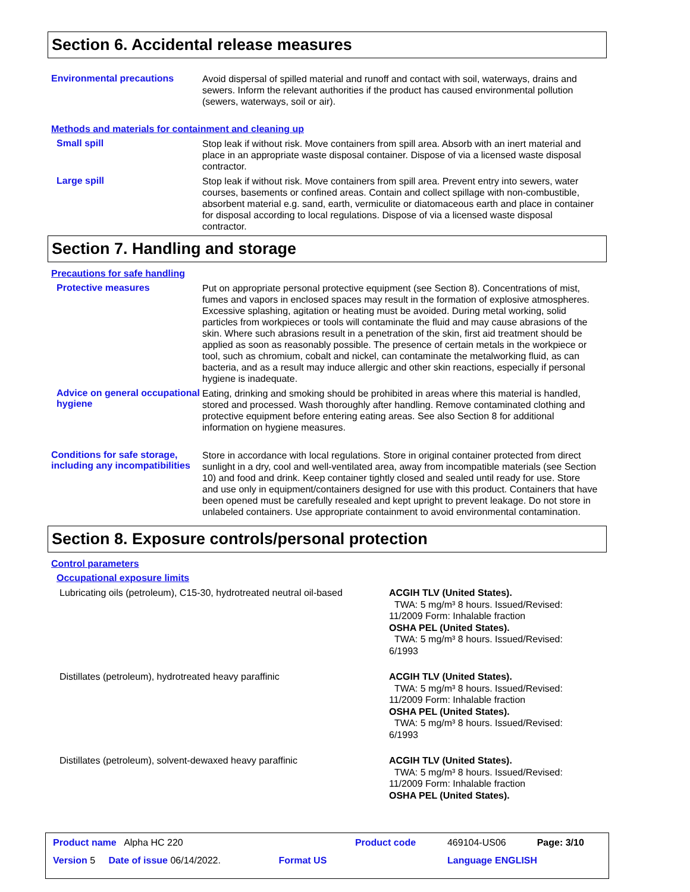Section 6. Accidental release measures
Environmental precautions
Avoid dispersal of spilled material and runoff and contact with soil, waterways, drains and sewers. Inform the relevant authorities if the product has caused environmental pollution (sewers, waterways, soil or air).
Methods and materials for containment and cleaning up
Small spill
Stop leak if without risk. Move containers from spill area. Absorb with an inert material and place in an appropriate waste disposal container. Dispose of via a licensed waste disposal contractor.
Large spill
Stop leak if without risk. Move containers from spill area. Prevent entry into sewers, water courses, basements or confined areas. Contain and collect spillage with non-combustible, absorbent material e.g. sand, earth, vermiculite or diatomaceous earth and place in container for disposal according to local regulations. Dispose of via a licensed waste disposal contractor.
Section 7. Handling and storage
Precautions for safe handling
Protective measures
Put on appropriate personal protective equipment (see Section 8). Concentrations of mist, fumes and vapors in enclosed spaces may result in the formation of explosive atmospheres. Excessive splashing, agitation or heating must be avoided. During metal working, solid particles from workpieces or tools will contaminate the fluid and may cause abrasions of the skin. Where such abrasions result in a penetration of the skin, first aid treatment should be applied as soon as reasonably possible. The presence of certain metals in the workpiece or tool, such as chromium, cobalt and nickel, can contaminate the metalworking fluid, as can bacteria, and as a result may induce allergic and other skin reactions, especially if personal hygiene is inadequate.
Advice on general occupational hygiene
Eating, drinking and smoking should be prohibited in areas where this material is handled, stored and processed. Wash thoroughly after handling. Remove contaminated clothing and protective equipment before entering eating areas. See also Section 8 for additional information on hygiene measures.
Conditions for safe storage, including any incompatibilities
Store in accordance with local regulations. Store in original container protected from direct sunlight in a dry, cool and well-ventilated area, away from incompatible materials (see Section 10) and food and drink. Keep container tightly closed and sealed until ready for use. Store and use only in equipment/containers designed for use with this product. Containers that have been opened must be carefully resealed and kept upright to prevent leakage. Do not store in unlabeled containers. Use appropriate containment to avoid environmental contamination.
Section 8. Exposure controls/personal protection
Control parameters
Occupational exposure limits
| Lubricating oils (petroleum), C15-30, hydrotreated neutral oil-based | ACGIH TLV (United States). TWA: 5 mg/m³ 8 hours. Issued/Revised: 11/2009 Form: Inhalable fraction OSHA PEL (United States). TWA: 5 mg/m³ 8 hours. Issued/Revised: 6/1993 |
| Distillates (petroleum), hydrotreated heavy paraffinic | ACGIH TLV (United States). TWA: 5 mg/m³ 8 hours. Issued/Revised: 11/2009 Form: Inhalable fraction OSHA PEL (United States). TWA: 5 mg/m³ 8 hours. Issued/Revised: 6/1993 |
| Distillates (petroleum), solvent-dewaxed heavy paraffinic | ACGIH TLV (United States). TWA: 5 mg/m³ 8 hours. Issued/Revised: 11/2009 Form: Inhalable fraction OSHA PEL (United States). |
| Product name Alpha HC 220 | | Product code | 469104-US06 | Page: 3/10 |
| Version 5 Date of issue 06/14/2022. | Format US | | Language ENGLISH | |